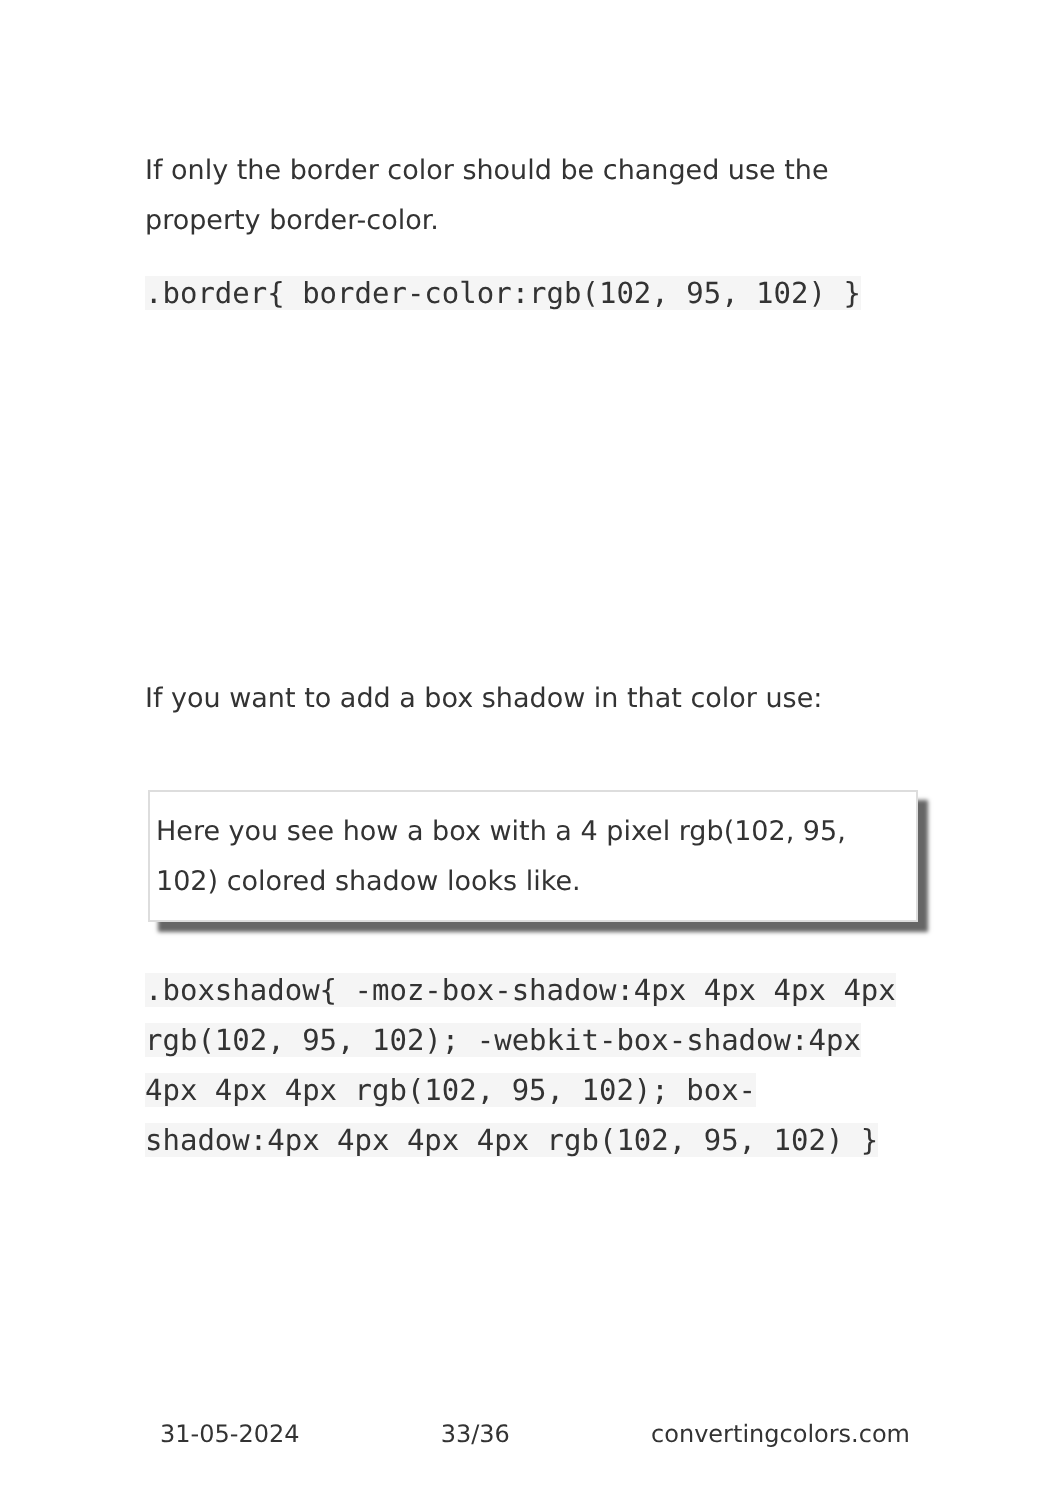If only the border color should be changed use the property border-color.
.border{ border-color:rgb(102, 95, 102) }
If you want to add a box shadow in that color use:
Here you see how a box with a 4 pixel rgb(102, 95, 102) colored shadow looks like.
.boxshadow{ -moz-box-shadow:4px 4px 4px 4px rgb(102, 95, 102); -webkit-box-shadow:4px 4px 4px 4px rgb(102, 95, 102); box-shadow:4px 4px 4px 4px rgb(102, 95, 102) }
31-05-2024 33/36 convertingcolors.com